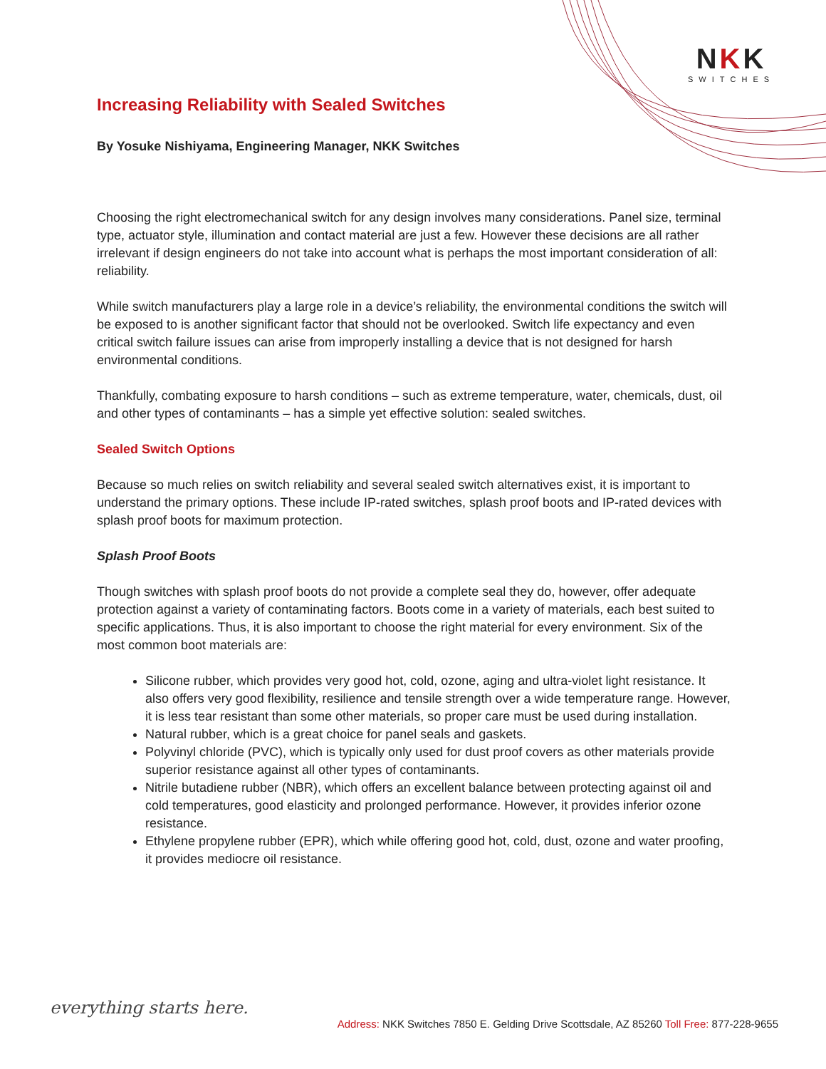NKK
SWITCHES
Increasing Reliability with Sealed Switches
By Yosuke Nishiyama, Engineering Manager, NKK Switches
Choosing the right electromechanical switch for any design involves many considerations. Panel size, terminal type, actuator style, illumination and contact material are just a few. However these decisions are all rather irrelevant if design engineers do not take into account what is perhaps the most important consideration of all: reliability.
While switch manufacturers play a large role in a device’s reliability, the environmental conditions the switch will be exposed to is another significant factor that should not be overlooked. Switch life expectancy and even critical switch failure issues can arise from improperly installing a device that is not designed for harsh environmental conditions.
Thankfully, combating exposure to harsh conditions – such as extreme temperature, water, chemicals, dust, oil and other types of contaminants – has a simple yet effective solution: sealed switches.
Sealed Switch Options
Because so much relies on switch reliability and several sealed switch alternatives exist, it is important to understand the primary options. These include IP-rated switches, splash proof boots and IP-rated devices with splash proof boots for maximum protection.
Splash Proof Boots
Though switches with splash proof boots do not provide a complete seal they do, however, offer adequate protection against a variety of contaminating factors. Boots come in a variety of materials, each best suited to specific applications. Thus, it is also important to choose the right material for every environment. Six of the most common boot materials are:
Silicone rubber, which provides very good hot, cold, ozone, aging and ultra-violet light resistance. It also offers very good flexibility, resilience and tensile strength over a wide temperature range. However, it is less tear resistant than some other materials, so proper care must be used during installation.
Natural rubber, which is a great choice for panel seals and gaskets.
Polyvinyl chloride (PVC), which is typically only used for dust proof covers as other materials provide superior resistance against all other types of contaminants.
Nitrile butadiene rubber (NBR), which offers an excellent balance between protecting against oil and cold temperatures, good elasticity and prolonged performance. However, it provides inferior ozone resistance.
Ethylene propylene rubber (EPR), which while offering good hot, cold, dust, ozone and water proofing, it provides mediocre oil resistance.
everything starts here.
Address: NKK Switches 7850 E. Gelding Drive Scottsdale, AZ 85260 Toll Free: 877-228-9655